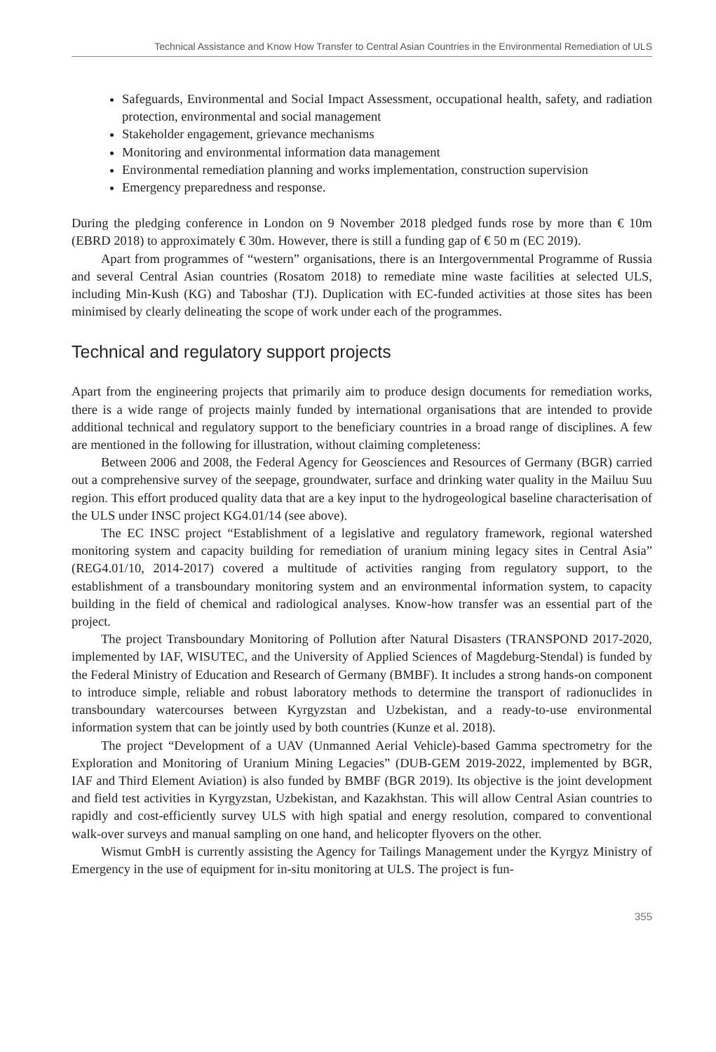Technical Assistance and Know How Transfer to Central Asian Countries in the Environmental Remediation of ULS
Safeguards, Environmental and Social Impact Assessment, occupational health, safety, and radiation protection, environmental and social management
Stakeholder engagement, grievance mechanisms
Monitoring and environmental information data management
Environmental remediation planning and works implementation, construction supervision
Emergency preparedness and response.
During the pledging conference in London on 9 November 2018 pledged funds rose by more than € 10m (EBRD 2018) to approximately € 30m. However, there is still a funding gap of € 50 m (EC 2019).
Apart from programmes of “western” organisations, there is an Intergovernmental Programme of Russia and several Central Asian countries (Rosatom 2018) to remediate mine waste facilities at selected ULS, including Min-Kush (KG) and Taboshar (TJ). Duplication with EC-funded activities at those sites has been minimised by clearly delineating the scope of work under each of the programmes.
Technical and regulatory support projects
Apart from the engineering projects that primarily aim to produce design documents for remediation works, there is a wide range of projects mainly funded by international organisations that are intended to provide additional technical and regulatory support to the beneficiary countries in a broad range of disciplines. A few are mentioned in the following for illustration, without claiming completeness:
Between 2006 and 2008, the Federal Agency for Geosciences and Resources of Germany (BGR) carried out a comprehensive survey of the seepage, groundwater, surface and drinking water quality in the Mailuu Suu region. This effort produced quality data that are a key input to the hydrogeological baseline characterisation of the ULS under INSC project KG4.01/14 (see above).
The EC INSC project “Establishment of a legislative and regulatory framework, regional watershed monitoring system and capacity building for remediation of uranium mining legacy sites in Central Asia” (REG4.01/10, 2014-2017) covered a multitude of activities ranging from regulatory support, to the establishment of a transboundary monitoring system and an environmental information system, to capacity building in the field of chemical and radiological analyses. Know-how transfer was an essential part of the project.
The project Transboundary Monitoring of Pollution after Natural Disasters (TRANSPOND 2017-2020, implemented by IAF, WISUTEC, and the University of Applied Sciences of Magdeburg-Stendal) is funded by the Federal Ministry of Education and Research of Germany (BMBF). It includes a strong hands-on component to introduce simple, reliable and robust laboratory methods to determine the transport of radionuclides in transboundary watercourses between Kyrgyzstan and Uzbekistan, and a ready-to-use environmental information system that can be jointly used by both countries (Kunze et al. 2018).
The project “Development of a UAV (Unmanned Aerial Vehicle)-based Gamma spectrometry for the Exploration and Monitoring of Uranium Mining Legacies” (DUB-GEM 2019-2022, implemented by BGR, IAF and Third Element Aviation) is also funded by BMBF (BGR 2019). Its objective is the joint development and field test activities in Kyrgyzstan, Uzbekistan, and Kazakhstan. This will allow Central Asian countries to rapidly and cost-efficiently survey ULS with high spatial and energy resolution, compared to conventional walk-over surveys and manual sampling on one hand, and helicopter flyovers on the other.
Wismut GmbH is currently assisting the Agency for Tailings Management under the Kyrgyz Ministry of Emergency in the use of equipment for in-situ monitoring at ULS. The project is fun-
355